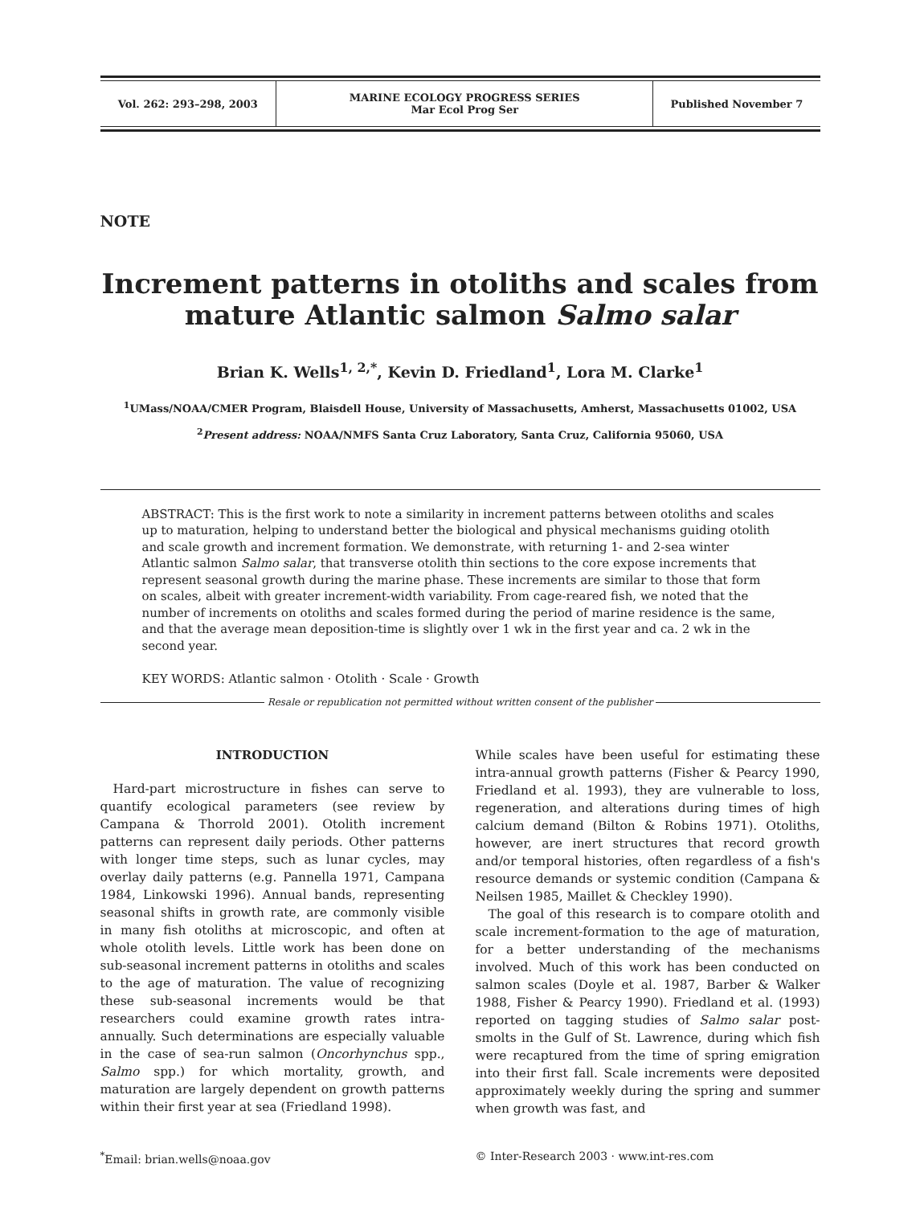| Vol. 262: 293–298, 2003 | MARINE ECOLOGY PROGRESS SERIES Mar Ecol Prog Ser | Published November 7 |
NOTE
Increment patterns in otoliths and scales from mature Atlantic salmon Salmo salar
Brian K. Wells<sup>1, 2,*</sup>, Kevin D. Friedland<sup>1</sup>, Lora M. Clarke<sup>1</sup>
<sup>1</sup> UMass/NOAA/CMER Program, Blaisdell House, University of Massachusetts, Amherst, Massachusetts 01002, USA
<sup>2</sup> Present address: NOAA/NMFS Santa Cruz Laboratory, Santa Cruz, California 95060, USA
ABSTRACT: This is the first work to note a similarity in increment patterns between otoliths and scales up to maturation, helping to understand better the biological and physical mechanisms guiding otolith and scale growth and increment formation. We demonstrate, with returning 1- and 2-sea winter Atlantic salmon Salmo salar, that transverse otolith thin sections to the core expose increments that represent seasonal growth during the marine phase. These increments are similar to those that form on scales, albeit with greater increment-width variability. From cage-reared fish, we noted that the number of increments on otoliths and scales formed during the period of marine residence is the same, and that the average mean deposition-time is slightly over 1 wk in the first year and ca. 2 wk in the second year.
KEY WORDS: Atlantic salmon · Otolith · Scale · Growth
Resale or republication not permitted without written consent of the publisher
INTRODUCTION
Hard-part microstructure in fishes can serve to quantify ecological parameters (see review by Campana & Thorrold 2001). Otolith increment patterns can represent daily periods. Other patterns with longer time steps, such as lunar cycles, may overlay daily patterns (e.g. Pannella 1971, Campana 1984, Linkowski 1996). Annual bands, representing seasonal shifts in growth rate, are commonly visible in many fish otoliths at microscopic, and often at whole otolith levels. Little work has been done on sub-seasonal increment patterns in otoliths and scales to the age of maturation. The value of recognizing these sub-seasonal increments would be that researchers could examine growth rates intra-annually. Such determinations are especially valuable in the case of sea-run salmon (Oncorhynchus spp., Salmo spp.) for which mortality, growth, and maturation are largely dependent on growth patterns within their first year at sea (Friedland 1998).
While scales have been useful for estimating these intra-annual growth patterns (Fisher & Pearcy 1990, Friedland et al. 1993), they are vulnerable to loss, regeneration, and alterations during times of high calcium demand (Bilton & Robins 1971). Otoliths, however, are inert structures that record growth and/or temporal histories, often regardless of a fish's resource demands or systemic condition (Campana & Neilsen 1985, Maillet & Checkley 1990).
The goal of this research is to compare otolith and scale increment-formation to the age of maturation, for a better understanding of the mechanisms involved. Much of this work has been conducted on salmon scales (Doyle et al. 1987, Barber & Walker 1988, Fisher & Pearcy 1990). Friedland et al. (1993) reported on tagging studies of Salmo salar post-smolts in the Gulf of St. Lawrence, during which fish were recaptured from the time of spring emigration into their first fall. Scale increments were deposited approximately weekly during the spring and summer when growth was fast, and
<sup>*</sup> Email: brian.wells@noaa.gov © Inter-Research 2003 · www.int-res.com